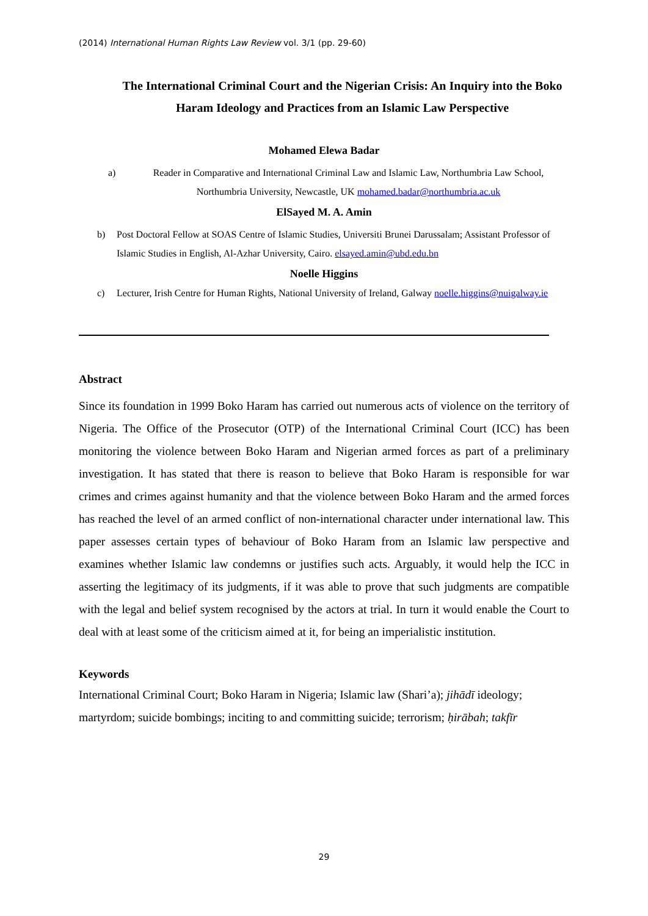(2014) International Human Rights Law Review vol. 3/1 (pp. 29-60)
The International Criminal Court and the Nigerian Crisis: An Inquiry into the Boko Haram Ideology and Practices from an Islamic Law Perspective
Mohamed Elewa Badar
a) Reader in Comparative and International Criminal Law and Islamic Law, Northumbria Law School, Northumbria University, Newcastle, UK mohamed.badar@northumbria.ac.uk
ElSayed M. A. Amin
b) Post Doctoral Fellow at SOAS Centre of Islamic Studies, Universiti Brunei Darussalam; Assistant Professor of Islamic Studies in English, Al-Azhar University, Cairo. elsayed.amin@ubd.edu.bn
Noelle Higgins
c) Lecturer, Irish Centre for Human Rights, National University of Ireland, Galway noelle.higgins@nuigalway.ie
Abstract
Since its foundation in 1999 Boko Haram has carried out numerous acts of violence on the territory of Nigeria. The Office of the Prosecutor (OTP) of the International Criminal Court (ICC) has been monitoring the violence between Boko Haram and Nigerian armed forces as part of a preliminary investigation. It has stated that there is reason to believe that Boko Haram is responsible for war crimes and crimes against humanity and that the violence between Boko Haram and the armed forces has reached the level of an armed conflict of non-international character under international law. This paper assesses certain types of behaviour of Boko Haram from an Islamic law perspective and examines whether Islamic law condemns or justifies such acts. Arguably, it would help the ICC in asserting the legitimacy of its judgments, if it was able to prove that such judgments are compatible with the legal and belief system recognised by the actors at trial. In turn it would enable the Court to deal with at least some of the criticism aimed at it, for being an imperialistic institution.
Keywords
International Criminal Court; Boko Haram in Nigeria; Islamic law (Shari’a); jihādī ideology; martyrdom; suicide bombings; inciting to and committing suicide; terrorism; ḥirābah; takfīr
29